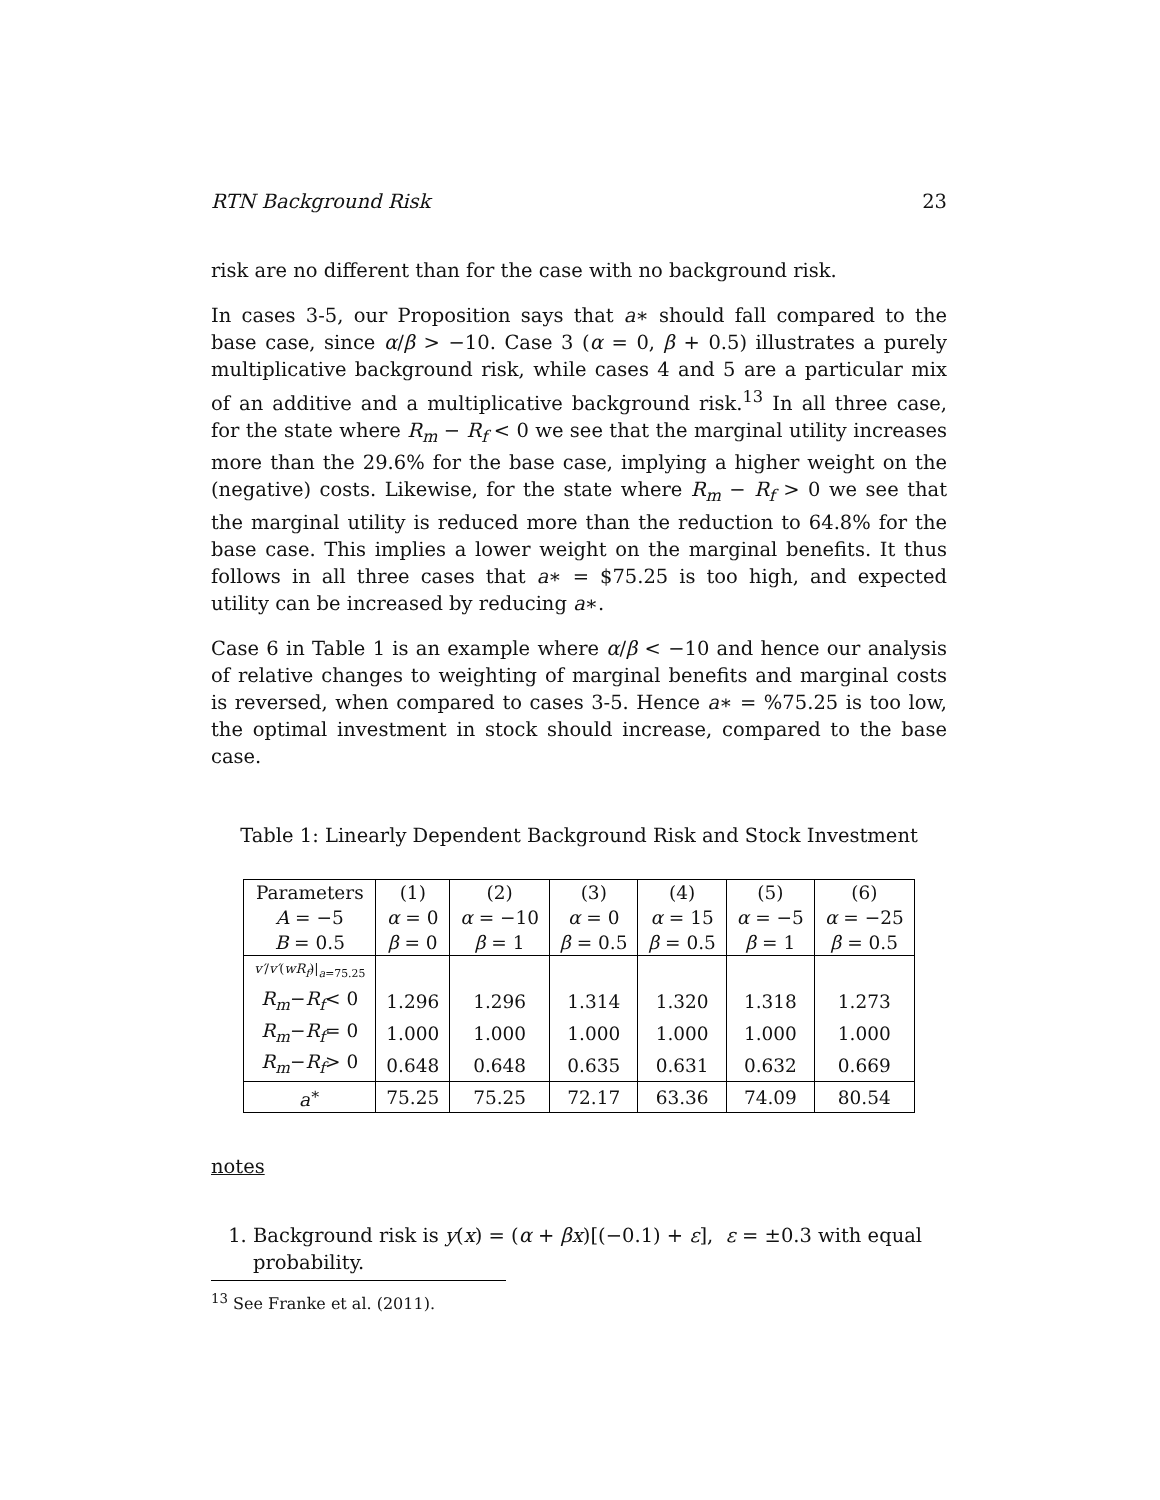RTN Background Risk 23
risk are no different than for the case with no background risk.
In cases 3-5, our Proposition says that a∗ should fall compared to the base case, since α/β > −10. Case 3 (α = 0, β + 0.5) illustrates a purely multiplicative background risk, while cases 4 and 5 are a particular mix of an additive and a multiplicative background risk.<sup>13</sup> In all three case, for the state where R<sub>m</sub> − R<sub>f</sub> < 0 we see that the marginal utility increases more than the 29.6% for the base case, implying a higher weight on the (negative) costs. Likewise, for the state where R<sub>m</sub> − R<sub>f</sub> > 0 we see that the marginal utility is reduced more than the reduction to 64.8% for the base case. This implies a lower weight on the marginal benefits. It thus follows in all three cases that a∗ = $75.25 is too high, and expected utility can be increased by reducing a∗.
Case 6 in Table 1 is an example where α/β < −10 and hence our analysis of relative changes to weighting of marginal benefits and marginal costs is reversed, when compared to cases 3-5. Hence a∗ = %75.25 is too low, the optimal investment in stock should increase, compared to the base case.
Table 1: Linearly Dependent Background Risk and Stock Investment
| Parameters | (1) | (2) | (3) | (4) | (5) | (6) |
| --- | --- | --- | --- | --- | --- | --- |
| A = −5 | α = 0 | α = −10 | α = 0 | α = 15 | α = −5 | α = −25 |
| B = 0.5 | β = 0 | β = 1 | β = 0.5 | β = 0.5 | β = 1 | β = 0.5 |
| v′ / v′ ( wR<sub>f</sub> )/<sub>a=75.25</sub> | | | | | | |
| R<sub>m</sub> − R<sub>f</sub> < 0 | 1.296 | 1.296 | 1.314 | 1.320 | 1.318 | 1.273 |
| R<sub>m</sub> − R<sub>f</sub> = 0 | 1.000 | 1.000 | 1.000 | 1.000 | 1.000 | 1.000 |
| R<sub>m</sub> − R<sub>f</sub> > 0 | 0.648 | 0.648 | 0.635 | 0.631 | 0.632 | 0.669 |
| a<sup>∗</sup> | 75.25 | 75.25 | 72.17 | 63.36 | 74.09 | 80.54 |
notes
1. Background risk is y(x) = (α + βx)[(−0.1) + ε], ε = ±0.3 with equal probability.
<sup>13</sup> See Franke et al. (2011).